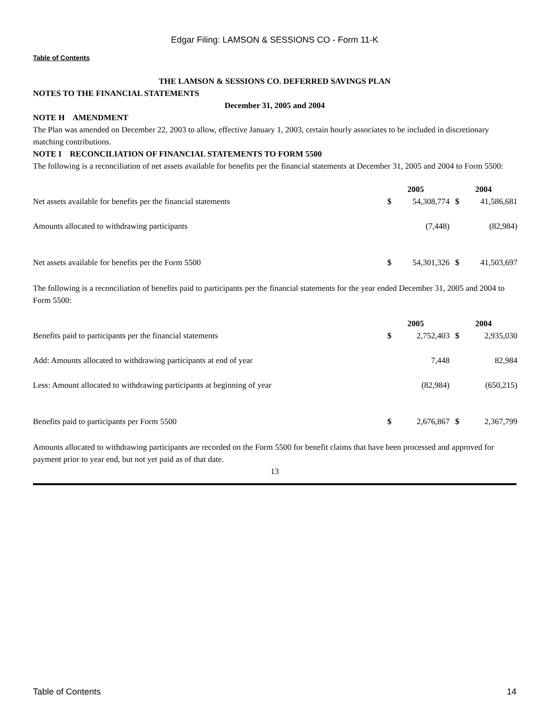Edgar Filing: LAMSON & SESSIONS CO - Form 11-K
Table of Contents
THE LAMSON & SESSIONS CO. DEFERRED SAVINGS PLAN
NOTES TO THE FINANCIAL STATEMENTS
December 31, 2005 and 2004
NOTE H AMENDMENT
The Plan was amended on December 22, 2003 to allow, effective January 1, 2003, certain hourly associates to be included in discretionary matching contributions.
NOTE I RECONCILIATION OF FINANCIAL STATEMENTS TO FORM 5500
The following is a reconciliation of net assets available for benefits per the financial statements at December 31, 2005 and 2004 to Form 5500:
| | 2005 | | 2004 | |
| Net assets available for benefits per the financial statements | $ | 54,308,774 | $ | 41,586,681 |
| Amounts allocated to withdrawing participants | | (7,448) | | (82,984) |
| Net assets available for benefits per the Form 5500 | $ | 54,301,326 | $ | 41,503,697 |
The following is a reconciliation of benefits paid to participants per the financial statements for the year ended December 31, 2005 and 2004 to Form 5500:
| | 2005 | | 2004 | |
| Benefits paid to participants per the financial statements | $ | 2,752,403 | $ | 2,935,030 |
| Add: Amounts allocated to withdrawing participants at end of year | | 7,448 | | 82,984 |
| Less: Amount allocated to withdrawing participants at beginning of year | | (82,984) | | (650,215) |
| Benefits paid to participants per Form 5500 | $ | 2,676,867 | $ | 2,367,799 |
Amounts allocated to withdrawing participants are recorded on the Form 5500 for benefit claims that have been processed and approved for payment prior to year end, but not yet paid as of that date.
13
Table of Contents 14